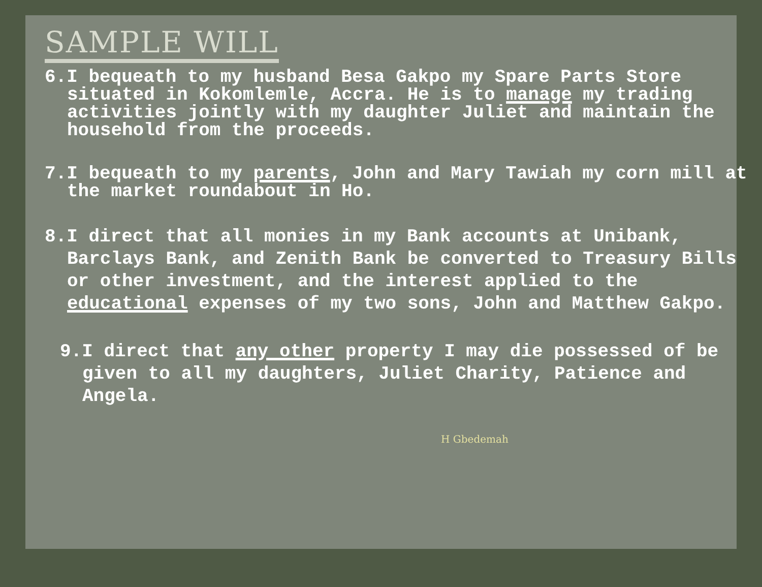SAMPLE WILL
6.I bequeath to my husband Besa Gakpo my Spare Parts Store situated in Kokomlemle, Accra. He is to manage my trading activities jointly with my daughter Juliet and maintain the household from the proceeds.
7.I bequeath to my parents, John and Mary Tawiah my corn mill at the market roundabout in Ho.
8.I direct that all monies in my Bank accounts at Unibank, Barclays Bank, and Zenith Bank be converted to Treasury Bills or other investment, and the interest applied to the educational expenses of my two sons, John and Matthew Gakpo.
9.I direct that any other property I may die possessed of be given to all my daughters, Juliet Charity, Patience and Angela.
H Gbedemah